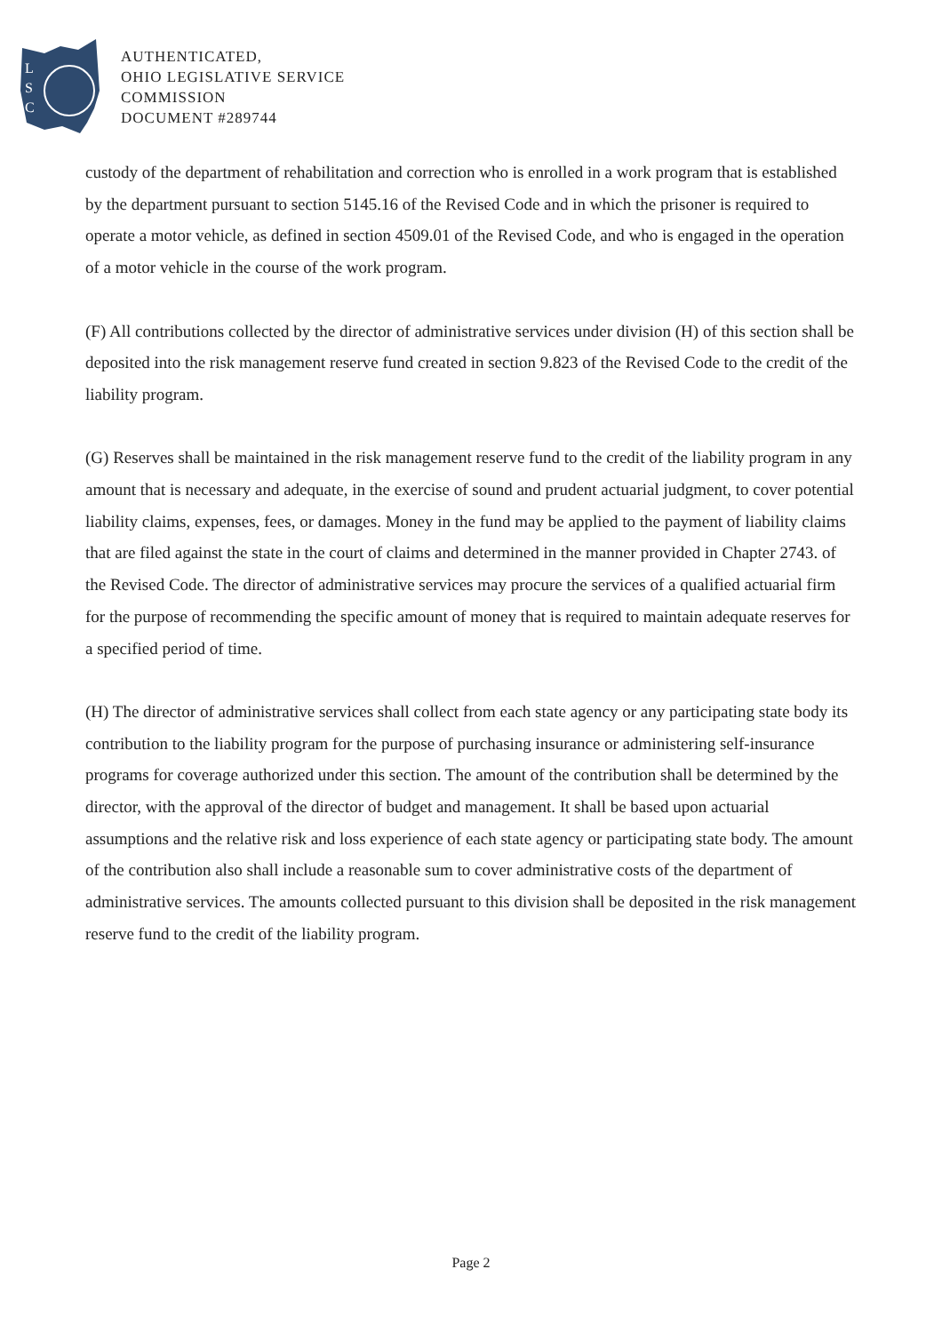L
S
C
AUTHENTICATED,
OHIO LEGISLATIVE SERVICE
COMMISSION
DOCUMENT #289744
custody of the department of rehabilitation and correction who is enrolled in a work program that is established by the department pursuant to section 5145.16 of the Revised Code and in which the prisoner is required to operate a motor vehicle, as defined in section 4509.01 of the Revised Code, and who is engaged in the operation of a motor vehicle in the course of the work program.
(F) All contributions collected by the director of administrative services under division (H) of this section shall be deposited into the risk management reserve fund created in section 9.823 of the Revised Code to the credit of the liability program.
(G) Reserves shall be maintained in the risk management reserve fund to the credit of the liability program in any amount that is necessary and adequate, in the exercise of sound and prudent actuarial judgment, to cover potential liability claims, expenses, fees, or damages. Money in the fund may be applied to the payment of liability claims that are filed against the state in the court of claims and determined in the manner provided in Chapter 2743. of the Revised Code. The director of administrative services may procure the services of a qualified actuarial firm for the purpose of recommending the specific amount of money that is required to maintain adequate reserves for a specified period of time.
(H) The director of administrative services shall collect from each state agency or any participating state body its contribution to the liability program for the purpose of purchasing insurance or administering self-insurance programs for coverage authorized under this section. The amount of the contribution shall be determined by the director, with the approval of the director of budget and management. It shall be based upon actuarial assumptions and the relative risk and loss experience of each state agency or participating state body. The amount of the contribution also shall include a reasonable sum to cover administrative costs of the department of administrative services. The amounts collected pursuant to this division shall be deposited in the risk management reserve fund to the credit of the liability program.
Page 2